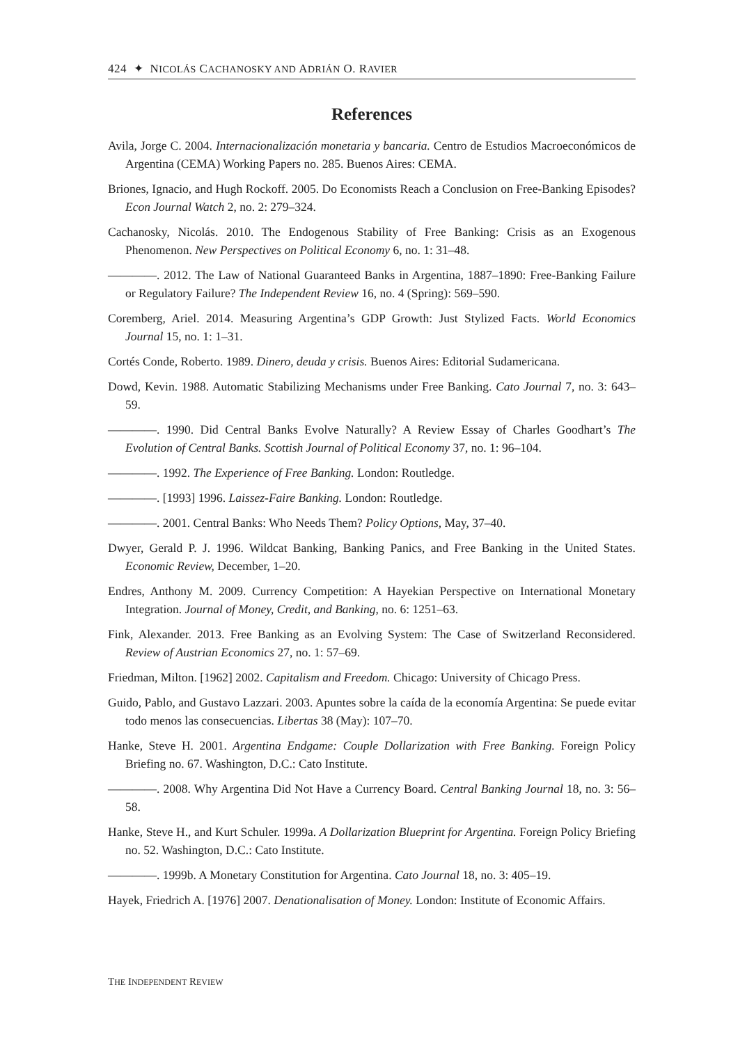424 ✦ NICOLÁS CACHANOSKY AND ADRIÁN O. RAVIER
References
Avila, Jorge C. 2004. Internacionalización monetaria y bancaria. Centro de Estudios Macroeconómicos de Argentina (CEMA) Working Papers no. 285. Buenos Aires: CEMA.
Briones, Ignacio, and Hugh Rockoff. 2005. Do Economists Reach a Conclusion on Free-Banking Episodes? Econ Journal Watch 2, no. 2: 279–324.
Cachanosky, Nicolás. 2010. The Endogenous Stability of Free Banking: Crisis as an Exogenous Phenomenon. New Perspectives on Political Economy 6, no. 1: 31–48.
————. 2012. The Law of National Guaranteed Banks in Argentina, 1887–1890: Free-Banking Failure or Regulatory Failure? The Independent Review 16, no. 4 (Spring): 569–590.
Coremberg, Ariel. 2014. Measuring Argentina’s GDP Growth: Just Stylized Facts. World Economics Journal 15, no. 1: 1–31.
Cortés Conde, Roberto. 1989. Dinero, deuda y crisis. Buenos Aires: Editorial Sudamericana.
Dowd, Kevin. 1988. Automatic Stabilizing Mechanisms under Free Banking. Cato Journal 7, no. 3: 643–59.
————. 1990. Did Central Banks Evolve Naturally? A Review Essay of Charles Goodhart’s The Evolution of Central Banks. Scottish Journal of Political Economy 37, no. 1: 96–104.
————. 1992. The Experience of Free Banking. London: Routledge.
————. [1993] 1996. Laissez-Faire Banking. London: Routledge.
————. 2001. Central Banks: Who Needs Them? Policy Options, May, 37–40.
Dwyer, Gerald P. J. 1996. Wildcat Banking, Banking Panics, and Free Banking in the United States. Economic Review, December, 1–20.
Endres, Anthony M. 2009. Currency Competition: A Hayekian Perspective on International Monetary Integration. Journal of Money, Credit, and Banking, no. 6: 1251–63.
Fink, Alexander. 2013. Free Banking as an Evolving System: The Case of Switzerland Reconsidered. Review of Austrian Economics 27, no. 1: 57–69.
Friedman, Milton. [1962] 2002. Capitalism and Freedom. Chicago: University of Chicago Press.
Guido, Pablo, and Gustavo Lazzari. 2003. Apuntes sobre la caída de la economía Argentina: Se puede evitar todo menos las consecuencias. Libertas 38 (May): 107–70.
Hanke, Steve H. 2001. Argentina Endgame: Couple Dollarization with Free Banking. Foreign Policy Briefing no. 67. Washington, D.C.: Cato Institute.
————. 2008. Why Argentina Did Not Have a Currency Board. Central Banking Journal 18, no. 3: 56–58.
Hanke, Steve H., and Kurt Schuler. 1999a. A Dollarization Blueprint for Argentina. Foreign Policy Briefing no. 52. Washington, D.C.: Cato Institute.
————. 1999b. A Monetary Constitution for Argentina. Cato Journal 18, no. 3: 405–19.
Hayek, Friedrich A. [1976] 2007. Denationalisation of Money. London: Institute of Economic Affairs.
THE INDEPENDENT REVIEW